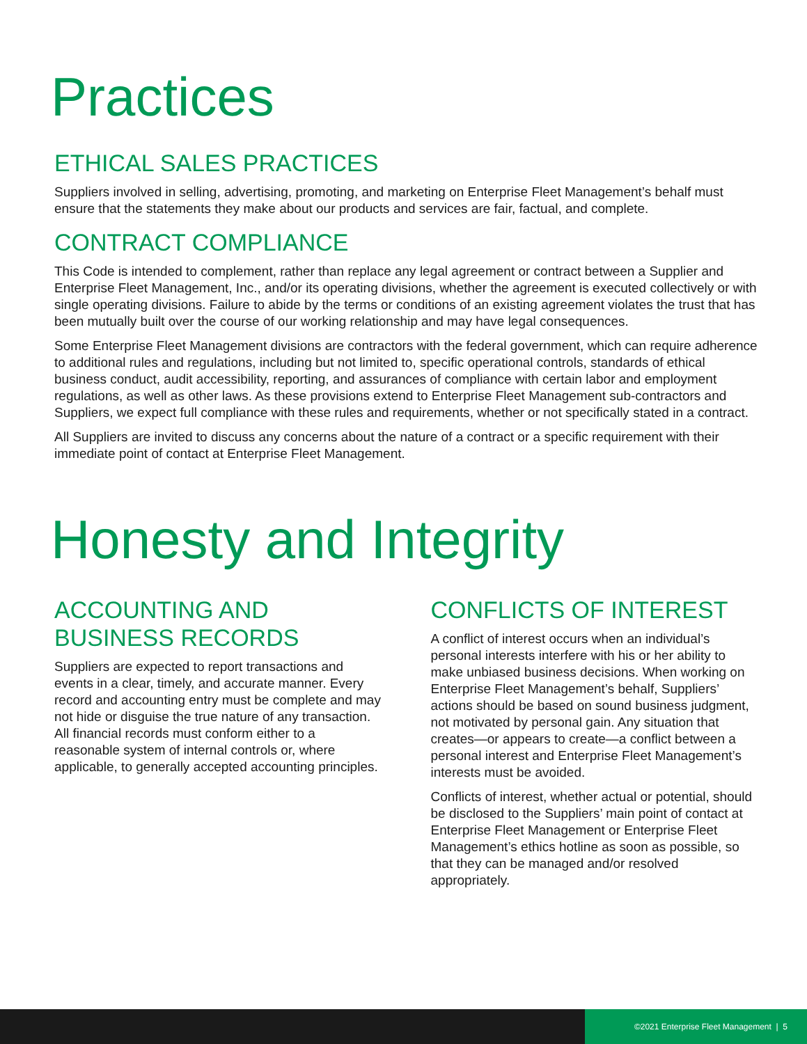Practices
ETHICAL SALES PRACTICES
Suppliers involved in selling, advertising, promoting, and marketing on Enterprise Fleet Management’s behalf must ensure that the statements they make about our products and services are fair, factual, and complete.
CONTRACT COMPLIANCE
This Code is intended to complement, rather than replace any legal agreement or contract between a Supplier and Enterprise Fleet Management, Inc., and/or its operating divisions, whether the agreement is executed collectively or with single operating divisions. Failure to abide by the terms or conditions of an existing agreement violates the trust that has been mutually built over the course of our working relationship and may have legal consequences.
Some Enterprise Fleet Management divisions are contractors with the federal government, which can require adherence to additional rules and regulations, including but not limited to, specific operational controls, standards of ethical business conduct, audit accessibility, reporting, and assurances of compliance with certain labor and employment regulations, as well as other laws. As these provisions extend to Enterprise Fleet Management sub-contractors and Suppliers, we expect full compliance with these rules and requirements, whether or not specifically stated in a contract.
All Suppliers are invited to discuss any concerns about the nature of a contract or a specific requirement with their immediate point of contact at Enterprise Fleet Management.
Honesty and Integrity
ACCOUNTING AND
BUSINESS RECORDS
Suppliers are expected to report transactions and events in a clear, timely, and accurate manner. Every record and accounting entry must be complete and may not hide or disguise the true nature of any transaction. All financial records must conform either to a reasonable system of internal controls or, where applicable, to generally accepted accounting principles.
CONFLICTS OF INTEREST
A conflict of interest occurs when an individual’s personal interests interfere with his or her ability to make unbiased business decisions. When working on Enterprise Fleet Management’s behalf, Suppliers’ actions should be based on sound business judgment, not motivated by personal gain. Any situation that creates—or appears to create—a conflict between a personal interest and Enterprise Fleet Management’s interests must be avoided.
Conflicts of interest, whether actual or potential, should be disclosed to the Suppliers’ main point of contact at Enterprise Fleet Management or Enterprise Fleet Management’s ethics hotline as soon as possible, so that they can be managed and/or resolved appropriately.
©2021 Enterprise Fleet Management | 5